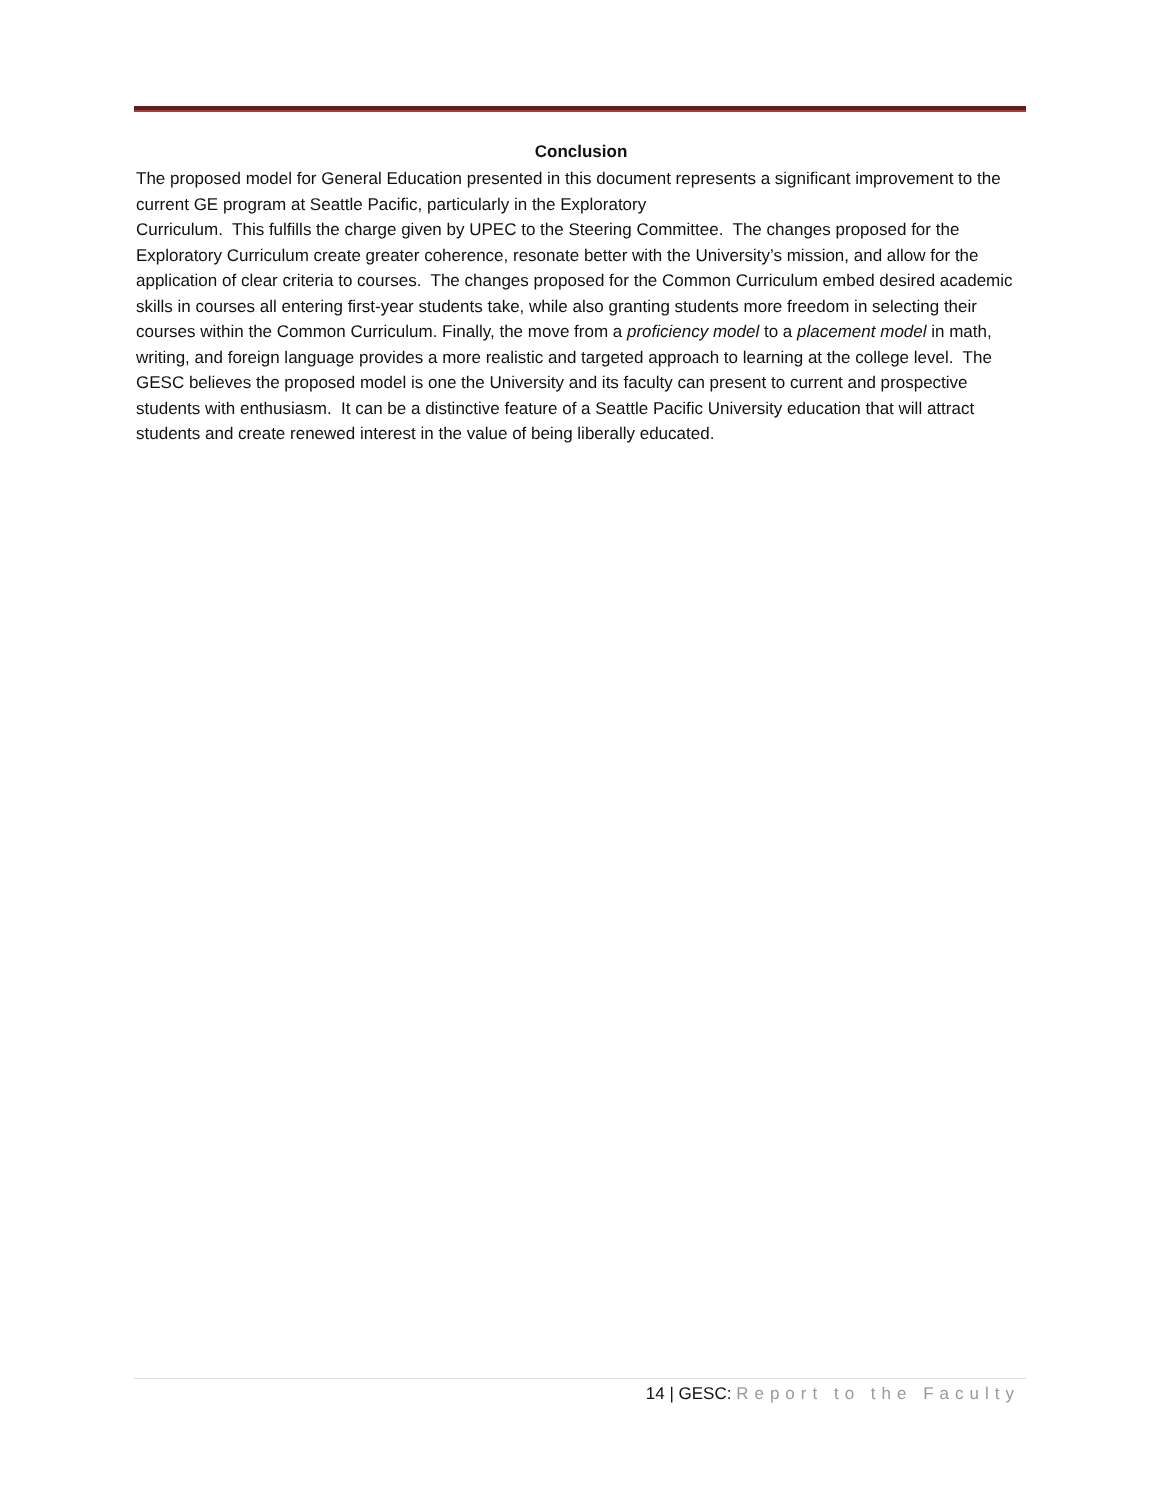Conclusion
The proposed model for General Education presented in this document represents a significant improvement to the current GE program at Seattle Pacific, particularly in the Exploratory
Curriculum. This fulfills the charge given by UPEC to the Steering Committee. The changes proposed for the Exploratory Curriculum create greater coherence, resonate better with the University’s mission, and allow for the application of clear criteria to courses. The changes proposed for the Common Curriculum embed desired academic skills in courses all entering first-year students take, while also granting students more freedom in selecting their courses within the Common Curriculum. Finally, the move from a proficiency model to a placement model in math, writing, and foreign language provides a more realistic and targeted approach to learning at the college level. The GESC believes the proposed model is one the University and its faculty can present to current and prospective students with enthusiasm. It can be a distinctive feature of a Seattle Pacific University education that will attract students and create renewed interest in the value of being liberally educated.
14 | GESC: Report to the Faculty